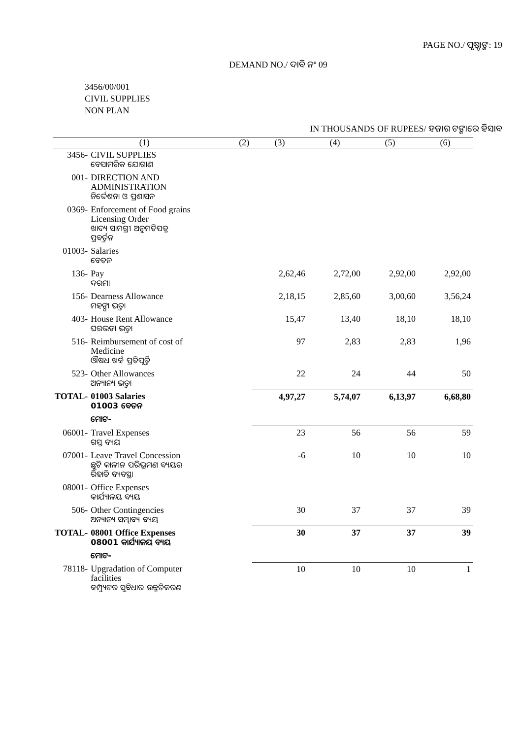PAGE NO./ ପୃଷ୍ଠାଙ୍କ: 19
DEMAND NO./ ଦାବି ନଂ 09
3456/00/001
CIVIL SUPPLIES
NON PLAN
IN THOUSANDS OF RUPEES/ ହଜାର ଟଙ୍କାରେ ହିସାବ
| (1) | | (2) | (3) | (4) | (5) | (6) |
| --- | --- | --- | --- | --- | --- | --- |
| 3456- | CIVIL SUPPLIES ବେସାମରିକ ଯୋଗାଣ | | | | | |
| 001- | DIRECTION AND ADMINISTRATION ନିର୍ଦ୍ଦେଶନା ଓ ପ୍ରଶାସନ | | | | | |
| 0369- | Enforcement of Food grains Licensing Order ଖାଦ୍ୟ ସାମଗ୍ରୀ ଅନୁମତିପତ୍ର ପ୍ରବର୍ତ୍ତନ | | | | | |
| 01003- | Salaries ବେତନ | | | | | |
| 136- | Pay ଦରମା | | 2,62,46 | 2,72,00 | 2,92,00 | 2,92,00 |
| 156- | Dearness Allowance ମହଙ୍ଗା ଭତ୍ତା | | 2,18,15 | 2,85,60 | 3,00,60 | 3,56,24 |
| 403- | House Rent Allowance ଘରଭଡା ଭତ୍ତା | | 15,47 | 13,40 | 18,10 | 18,10 |
| 516- | Reimbursement of cost of Medicine ଔଷଧ ଖର୍ଚ୍ଚ ପ୍ରତିପୂର୍ତ୍ତି | | 97 | 2,83 | 2,83 | 1,96 |
| 523- | Other Allowances ଅନ୍ୟାନ୍ୟ ଭତ୍ତା | | 22 | 24 | 44 | 50 |
| TOTAL- | 01003 Salaries 01003 ବେତନ | | 4,97,27 | 5,74,07 | 6,13,97 | 6,68,80 |
| | ମୋଟ- | | | | | |
| 06001- | Travel Expenses ଗସ୍ତ ବ୍ୟୟ | | 23 | 56 | 56 | 59 |
| 07001- | Leave Travel Concession ଛୁଟି କାଳୀନ ପରିଭ୍ରମଣ ବ୍ୟୟର ରିହାତି ବ୍ୟବସ୍ଥା | | -6 | 10 | 10 | 10 |
| 08001- | Office Expenses କାର୍ଯ୍ୟାଳୟ ବ୍ୟୟ | | | | | |
| 506- | Other Contingencies ଅନ୍ୟାନ୍ୟ ସମ୍ଭାବ୍ୟ ବ୍ୟୟ | | 30 | 37 | 37 | 39 |
| TOTAL- | 08001 Office Expenses 08001 କାର୍ଯ୍ୟାଳୟ ବ୍ୟୟ | | 30 | 37 | 37 | 39 |
| | ମୋଟ- | | | | | |
| 78118- | Upgradation of Computer facilities କମ୍ପ୍ୟୁଟର ସୁବିଧାର ଉନ୍ନତିକରଣ | | 10 | 10 | 10 | 1 |